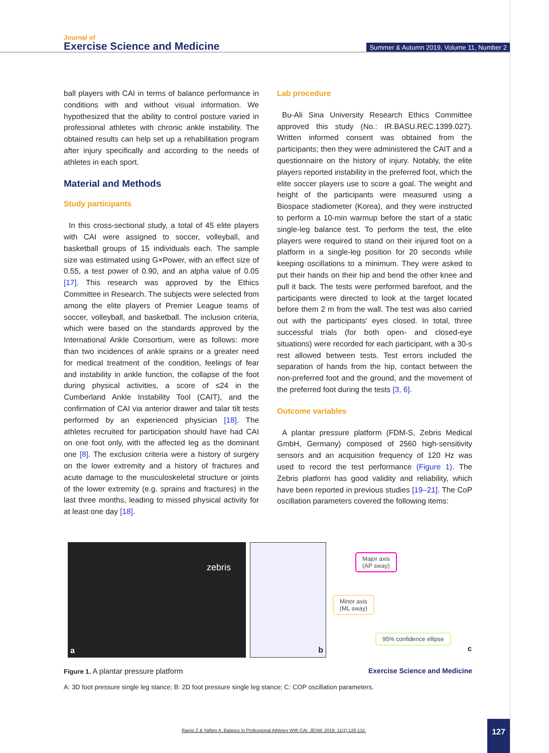Journal of
Exercise Science and Medicine
Summer & Autumn 2019, Volume 11, Number 2
ball players with CAI in terms of balance performance in conditions with and without visual information. We hypothesized that the ability to control posture varied in professional athletes with chronic ankle instability. The obtained results can help set up a rehabilitation program after injury specifically and according to the needs of athletes in each sport.
Material and Methods
Study participants
In this cross-sectional study, a total of 45 elite players with CAI were assigned to soccer, volleyball, and basketball groups of 15 individuals each. The sample size was estimated using G×Power, with an effect size of 0.55, a test power of 0.90, and an alpha value of 0.05 [17]. This research was approved by the Ethics Committee in Research. The subjects were selected from among the elite players of Premier League teams of soccer, volleyball, and basketball. The inclusion criteria, which were based on the standards approved by the International Ankle Consortium, were as follows: more than two incidences of ankle sprains or a greater need for medical treatment of the condition, feelings of fear and instability in ankle function, the collapse of the foot during physical activities, a score of ≤24 in the Cumberland Ankle Instability Tool (CAIT), and the confirmation of CAI via anterior drawer and talar tilt tests performed by an experienced physician [18]. The athletes recruited for participation should have had CAI on one foot only, with the affected leg as the dominant one [8]. The exclusion criteria were a history of surgery on the lower extremity and a history of fractures and acute damage to the musculoskeletal structure or joints of the lower extremity (e.g. sprains and fractures) in the last three months, leading to missed physical activity for at least one day [18].
Lab procedure
Bu-Ali Sina University Research Ethics Committee approved this study (No.: IR.BASU.REC.1399.027). Written informed consent was obtained from the participants; then they were administered the CAIT and a questionnaire on the history of injury. Notably, the elite players reported instability in the preferred foot, which the elite soccer players use to score a goal. The weight and height of the participants were measured using a Biospace stadiometer (Korea), and they were instructed to perform a 10-min warmup before the start of a static single-leg balance test. To perform the test, the elite players were required to stand on their injured foot on a platform in a single-leg position for 20 seconds while keeping oscillations to a minimum. They were asked to put their hands on their hip and bend the other knee and pull it back. The tests were performed barefoot, and the participants were directed to look at the target located before them 2 m from the wall. The test was also carried out with the participants' eyes closed. In total, three successful trials (for both open- and closed-eye situations) were recorded for each participant, with a 30-s rest allowed between tests. Test errors included the separation of hands from the hip, contact between the non-preferred foot and the ground, and the movement of the preferred foot during the tests [3, 6].
Outcome variables
A plantar pressure platform (FDM-S, Zebris Medical GmbH, Germany) composed of 2560 high-sensitivity sensors and an acquisition frequency of 120 Hz was used to record the test performance (Figure 1). The Zebris platform has good validity and reliability, which have been reported in previous studies [19–21]. The CoP oscillation parameters covered the following items:
zebris
a
b
Major axis
(AP sway)
Minor axis
(ML sway)
95% confidence ellipse
c
Figure 1. A plantar pressure platform Exercise Science and Medicine
A: 3D foot pressure single leg stance; B: 2D foot pressure single leg stance; C: COP oscillation parameters.
Raeisi Z & Yalfani A. Balance in Professional Athletes With CAI. JESM. 2019; 11(2):125-132.
127